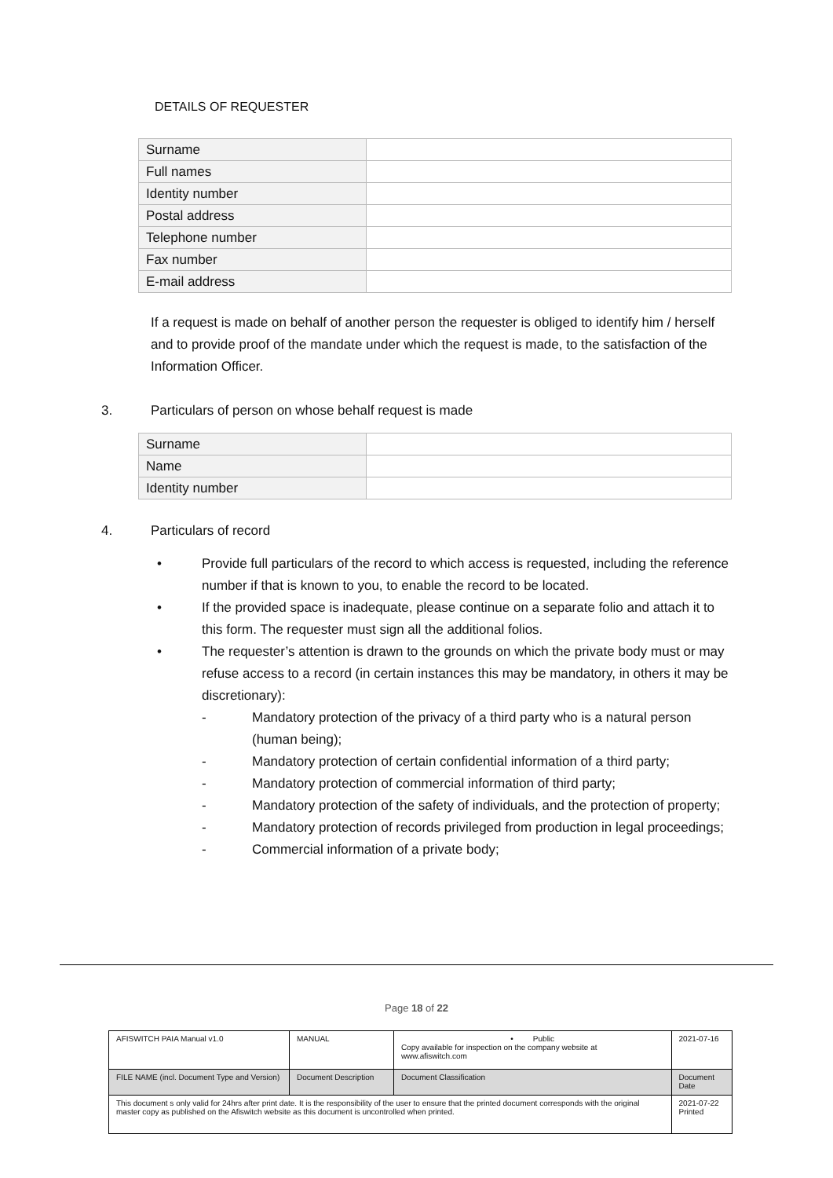DETAILS OF REQUESTER
| Surname | |
| Full names | |
| Identity number | |
| Postal address | |
| Telephone number | |
| Fax number | |
| E-mail address | |
If a request is made on behalf of another person the requester is obliged to identify him / herself and to provide proof of the mandate under which the request is made, to the satisfaction of the Information Officer.
3. Particulars of person on whose behalf request is made
| Surname | |
| Name | |
| Identity number | |
4. Particulars of record
• Provide full particulars of the record to which access is requested, including the reference number if that is known to you, to enable the record to be located.
• If the provided space is inadequate, please continue on a separate folio and attach it to this form. The requester must sign all the additional folios.
• The requester’s attention is drawn to the grounds on which the private body must or may refuse access to a record (in certain instances this may be mandatory, in others it may be discretionary):
- Mandatory protection of the privacy of a third party who is a natural person (human being);
- Mandatory protection of certain confidential information of a third party;
- Mandatory protection of commercial information of third party;
- Mandatory protection of the safety of individuals, and the protection of property;
- Mandatory protection of records privileged from production in legal proceedings;
- Commercial information of a private body;
Page 18 of 22
| AFISWITCH PAIA Manual v1.0 | MANUAL | • Public Copy available for inspection on the company website at www.afiswitch.com | 2021-07-16 |
| FILE NAME (incl. Document Type and Version) | Document Description | Document Classification | Document Date |
| This document s only valid for 24hrs after print date. It is the responsibility of the user to ensure that the printed document corresponds with the original master copy as published on the Afiswitch website as this document is uncontrolled when printed. | | | 2021-07-22 Printed |